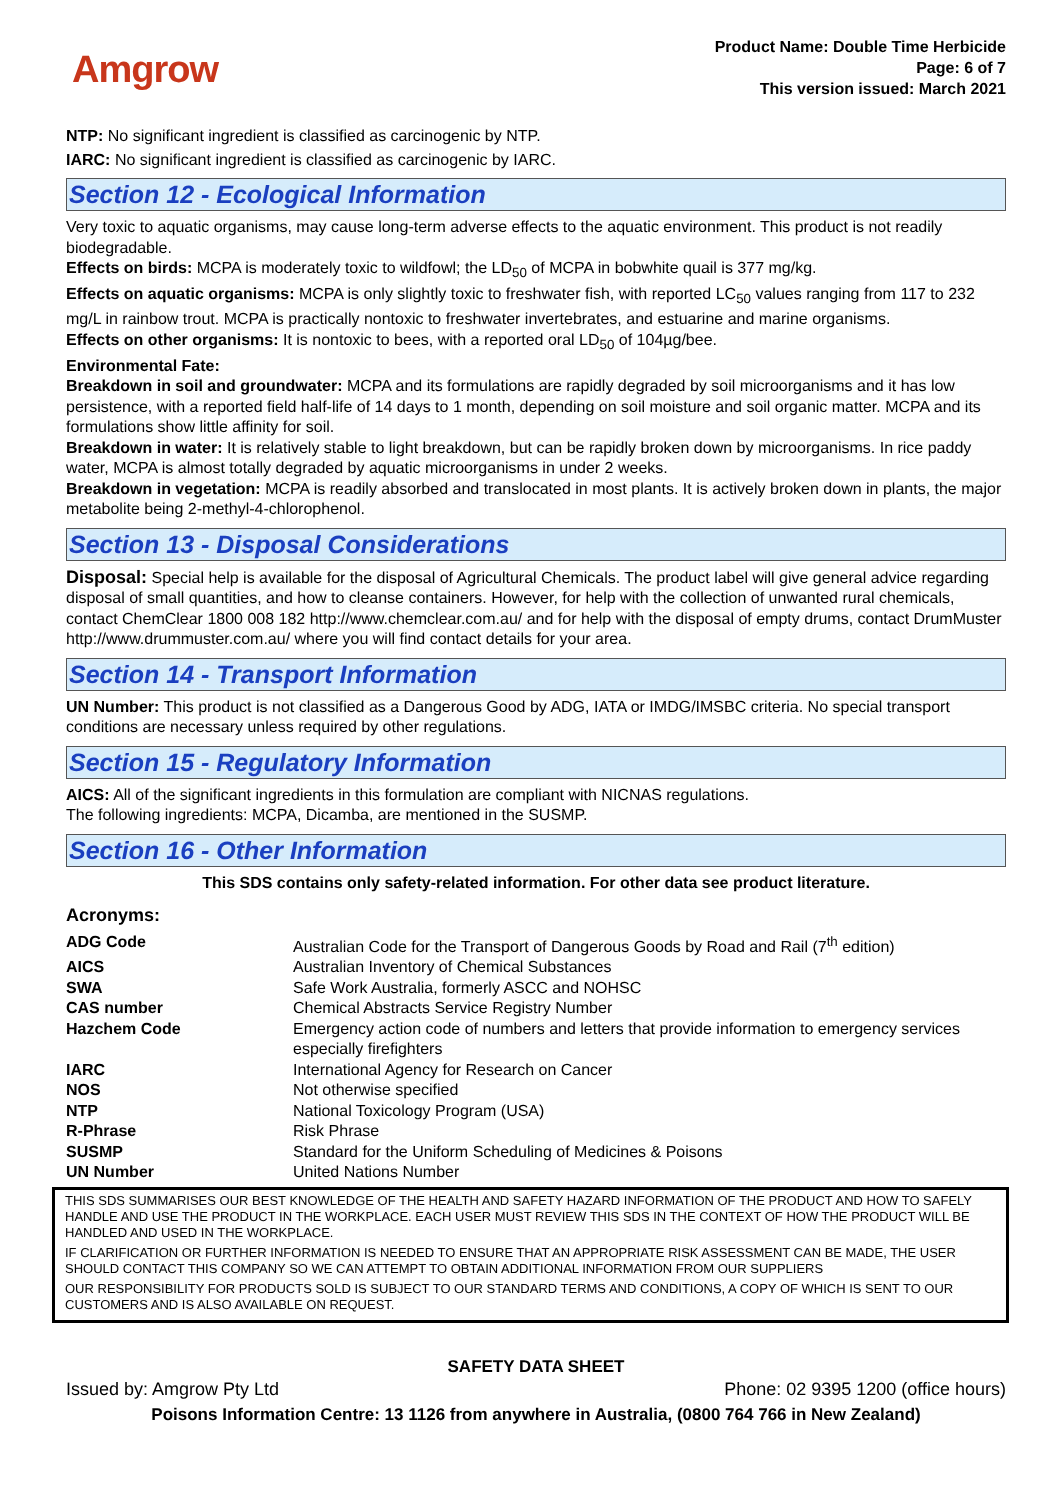Amgrow
Product Name: Double Time Herbicide
Page: 6 of 7
This version issued: March 2021
NTP: No significant ingredient is classified as carcinogenic by NTP.
IARC: No significant ingredient is classified as carcinogenic by IARC.
Section 12 - Ecological Information
Very toxic to aquatic organisms, may cause long-term adverse effects to the aquatic environment. This product is not readily biodegradable.
Effects on birds: MCPA is moderately toxic to wildfowl; the LD<sub>50</sub> of MCPA in bobwhite quail is 377 mg/kg.
Effects on aquatic organisms: MCPA is only slightly toxic to freshwater fish, with reported LC<sub>50</sub> values ranging from 117 to 232 mg/L in rainbow trout. MCPA is practically nontoxic to freshwater invertebrates, and estuarine and marine organisms.
Effects on other organisms: It is nontoxic to bees, with a reported oral LD<sub>50</sub> of 104µg/bee.
Environmental Fate:
Breakdown in soil and groundwater: MCPA and its formulations are rapidly degraded by soil microorganisms and it has low persistence, with a reported field half-life of 14 days to 1 month, depending on soil moisture and soil organic matter. MCPA and its formulations show little affinity for soil.
Breakdown in water: It is relatively stable to light breakdown, but can be rapidly broken down by microorganisms. In rice paddy water, MCPA is almost totally degraded by aquatic microorganisms in under 2 weeks.
Breakdown in vegetation: MCPA is readily absorbed and translocated in most plants. It is actively broken down in plants, the major metabolite being 2-methyl-4-chlorophenol.
Section 13 - Disposal Considerations
Disposal: Special help is available for the disposal of Agricultural Chemicals. The product label will give general advice regarding disposal of small quantities, and how to cleanse containers. However, for help with the collection of unwanted rural chemicals, contact ChemClear 1800 008 182 http://www.chemclear.com.au/ and for help with the disposal of empty drums, contact DrumMuster http://www.drummuster.com.au/ where you will find contact details for your area.
Section 14 - Transport Information
UN Number: This product is not classified as a Dangerous Good by ADG, IATA or IMDG/IMSBC criteria. No special transport conditions are necessary unless required by other regulations.
Section 15 - Regulatory Information
AICS: All of the significant ingredients in this formulation are compliant with NICNAS regulations.
The following ingredients: MCPA, Dicamba, are mentioned in the SUSMP.
Section 16 - Other Information
This SDS contains only safety-related information. For other data see product literature.
Acronyms:
| ADG Code | Australian Code for the Transport of Dangerous Goods by Road and Rail (7<sup>th</sup> edition) |
| AICS | Australian Inventory of Chemical Substances |
| SWA | Safe Work Australia, formerly ASCC and NOHSC |
| CAS number | Chemical Abstracts Service Registry Number |
| Hazchem Code | Emergency action code of numbers and letters that provide information to emergency services especially firefighters |
| IARC | International Agency for Research on Cancer |
| NOS | Not otherwise specified |
| NTP | National Toxicology Program (USA) |
| R-Phrase | Risk Phrase |
| SUSMP | Standard for the Uniform Scheduling of Medicines & Poisons |
| UN Number | United Nations Number |
THIS SDS SUMMARISES OUR BEST KNOWLEDGE OF THE HEALTH AND SAFETY HAZARD INFORMATION OF THE PRODUCT AND HOW TO SAFELY HANDLE AND USE THE PRODUCT IN THE WORKPLACE. EACH USER MUST REVIEW THIS SDS IN THE CONTEXT OF HOW THE PRODUCT WILL BE HANDLED AND USED IN THE WORKPLACE.
IF CLARIFICATION OR FURTHER INFORMATION IS NEEDED TO ENSURE THAT AN APPROPRIATE RISK ASSESSMENT CAN BE MADE, THE USER SHOULD CONTACT THIS COMPANY SO WE CAN ATTEMPT TO OBTAIN ADDITIONAL INFORMATION FROM OUR SUPPLIERS
OUR RESPONSIBILITY FOR PRODUCTS SOLD IS SUBJECT TO OUR STANDARD TERMS AND CONDITIONS, A COPY OF WHICH IS SENT TO OUR CUSTOMERS AND IS ALSO AVAILABLE ON REQUEST.
SAFETY DATA SHEET
Issued by: Amgrow Pty Ltd Phone: 02 9395 1200 (office hours)
Poisons Information Centre: 13 1126 from anywhere in Australia, (0800 764 766 in New Zealand)